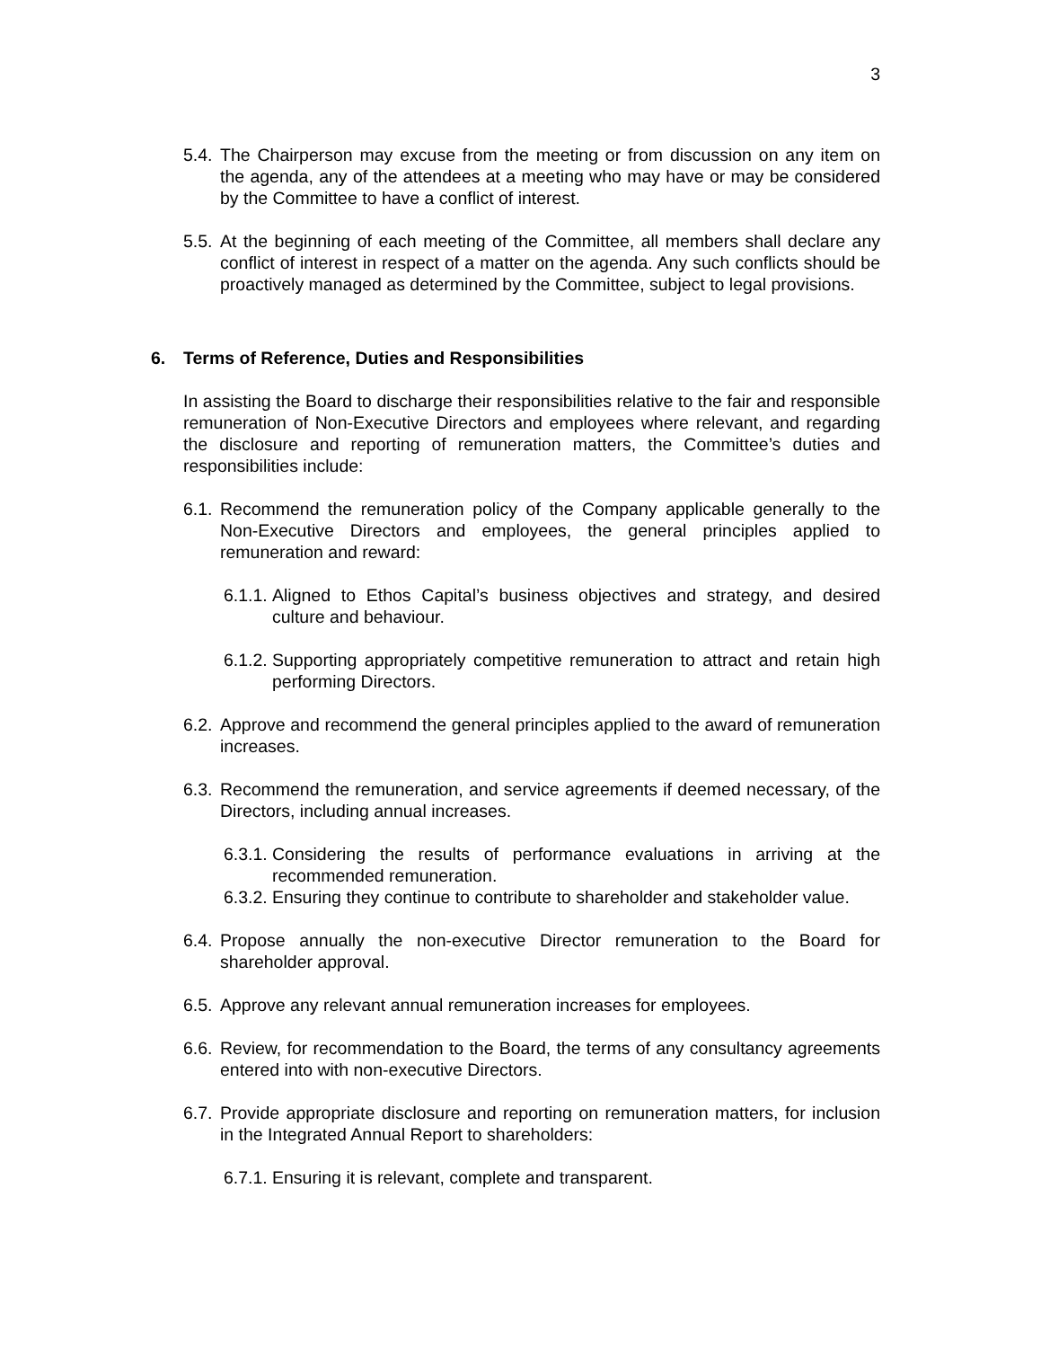3
5.4. The Chairperson may excuse from the meeting or from discussion on any item on the agenda, any of the attendees at a meeting who may have or may be considered by the Committee to have a conflict of interest.
5.5. At the beginning of each meeting of the Committee, all members shall declare any conflict of interest in respect of a matter on the agenda. Any such conflicts should be proactively managed as determined by the Committee, subject to legal provisions.
6. Terms of Reference, Duties and Responsibilities
In assisting the Board to discharge their responsibilities relative to the fair and responsible remuneration of Non-Executive Directors and employees where relevant, and regarding the disclosure and reporting of remuneration matters, the Committee’s duties and responsibilities include:
6.1. Recommend the remuneration policy of the Company applicable generally to the Non-Executive Directors and employees, the general principles applied to remuneration and reward:
6.1.1. Aligned to Ethos Capital’s business objectives and strategy, and desired culture and behaviour.
6.1.2. Supporting appropriately competitive remuneration to attract and retain high performing Directors.
6.2. Approve and recommend the general principles applied to the award of remuneration increases.
6.3. Recommend the remuneration, and service agreements if deemed necessary, of the Directors, including annual increases.
6.3.1. Considering the results of performance evaluations in arriving at the recommended remuneration.
6.3.2. Ensuring they continue to contribute to shareholder and stakeholder value.
6.4. Propose annually the non-executive Director remuneration to the Board for shareholder approval.
6.5. Approve any relevant annual remuneration increases for employees.
6.6. Review, for recommendation to the Board, the terms of any consultancy agreements entered into with non-executive Directors.
6.7. Provide appropriate disclosure and reporting on remuneration matters, for inclusion in the Integrated Annual Report to shareholders:
6.7.1. Ensuring it is relevant, complete and transparent.